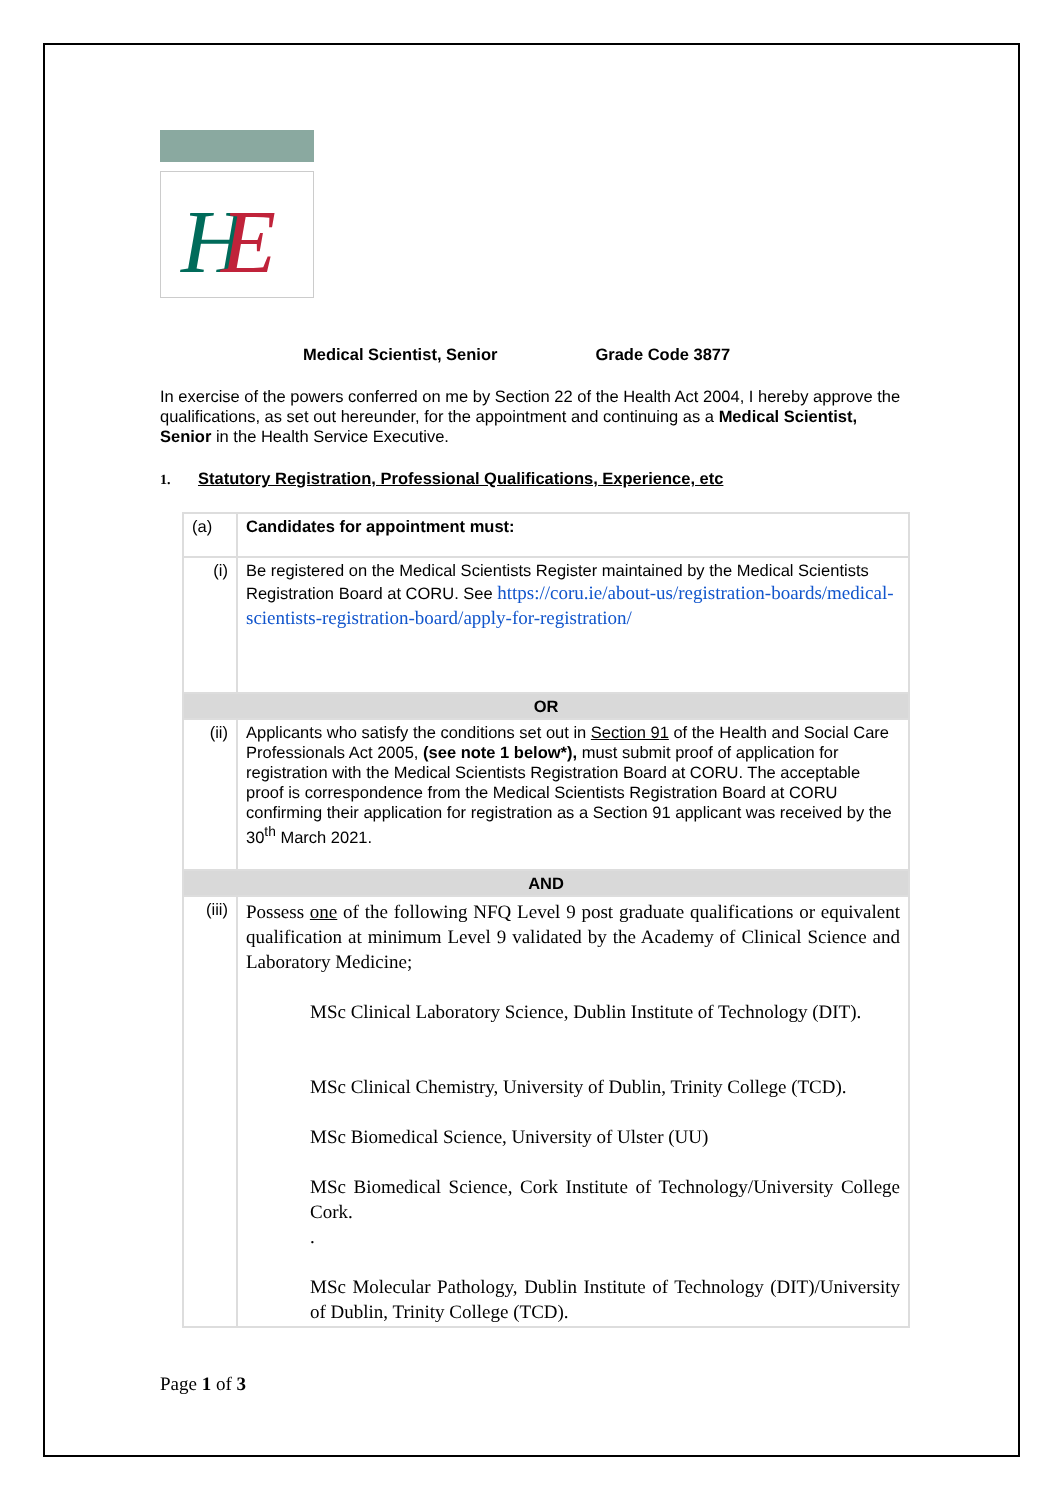H
E
Medical Scientist, Senior Grade Code 3877
In exercise of the powers conferred on me by Section 22 of the Health Act 2004, I hereby approve the qualifications, as set out hereunder, for the appointment and continuing as a Medical Scientist, Senior in the Health Service Executive.
1. Statutory Registration, Professional Qualifications, Experience, etc
| (a) | Candidates for appointment must: |
| (i) | Be registered on the Medical Scientists Register maintained by the Medical Scientists Registration Board at CORU. See https://coru.ie/about-us/registration-boards/medical-scientists-registration-board/apply-for-registration/ |
| OR | |
| (ii) | Applicants who satisfy the conditions set out in Section 91 of the Health and Social Care Professionals Act 2005, (see note 1 below*), must submit proof of application for registration with the Medical Scientists Registration Board at CORU. The acceptable proof is correspondence from the Medical Scientists Registration Board at CORU confirming their application for registration as a Section 91 applicant was received by the 30<sup>th</sup> March 2021. |
| AND | |
| (iii) | Possess one of the following NFQ Level 9 post graduate qualifications or equivalent qualification at minimum Level 9 validated by the Academy of Clinical Science and Laboratory Medicine; MSc Clinical Laboratory Science, Dublin Institute of Technology (DIT). MSc Clinical Chemistry, University of Dublin, Trinity College (TCD). MSc Biomedical Science, University of Ulster (UU) MSc Biomedical Science, Cork Institute of Technology/University College Cork. . MSc Molecular Pathology, Dublin Institute of Technology (DIT)/University of Dublin, Trinity College (TCD). |
Page 1 of 3